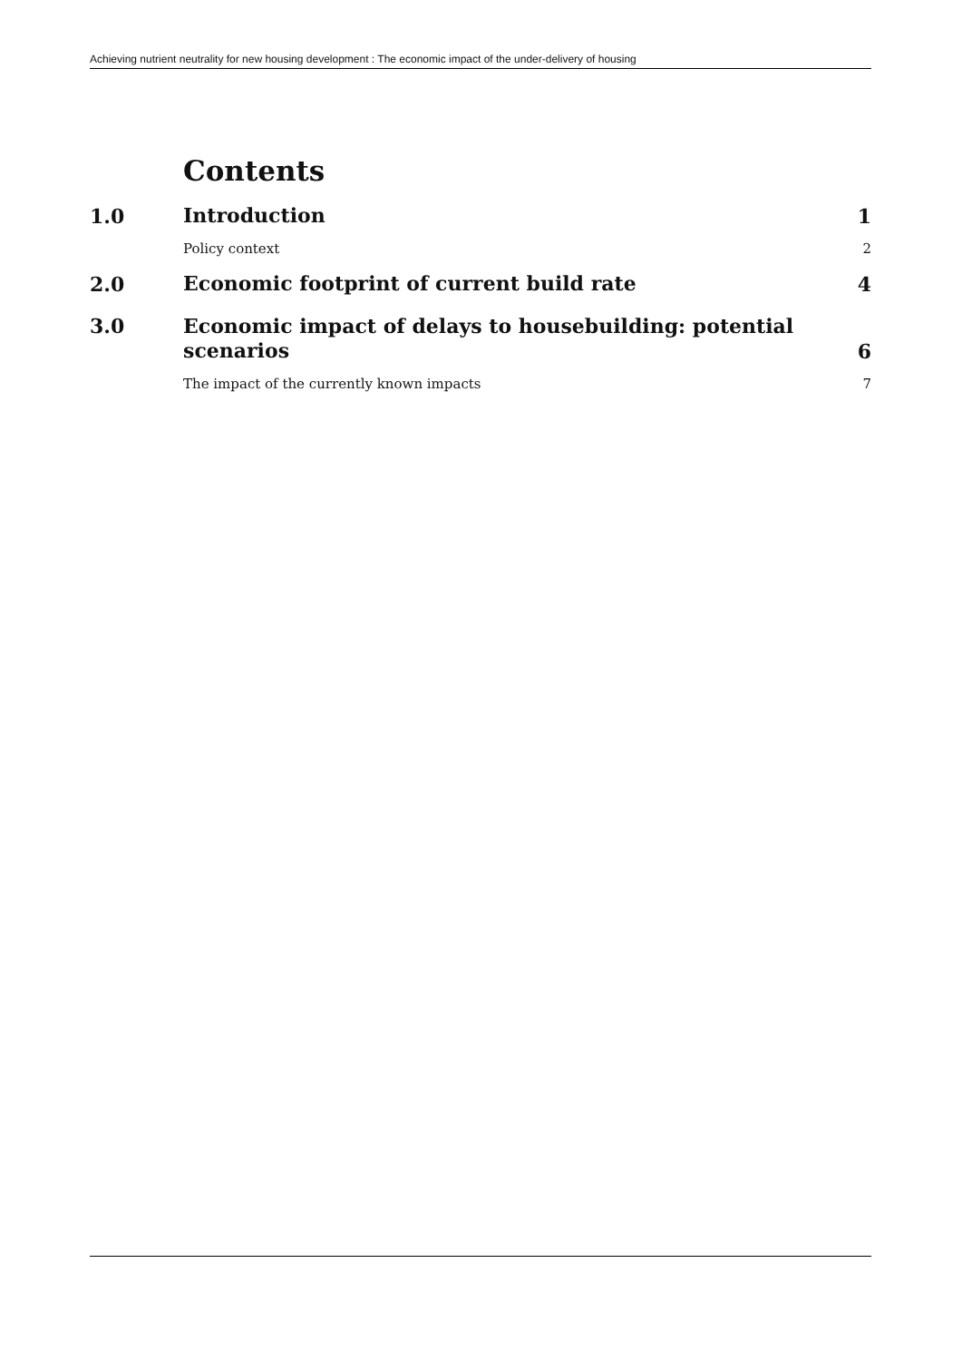Achieving nutrient neutrality for new housing development : The economic impact of the under-delivery of housing
Contents
1.0
Introduction
1
Policy context
2
2.0
Economic footprint of current build rate
4
3.0
Economic impact of delays to housebuilding: potential
scenarios
6
The impact of the currently known impacts
7